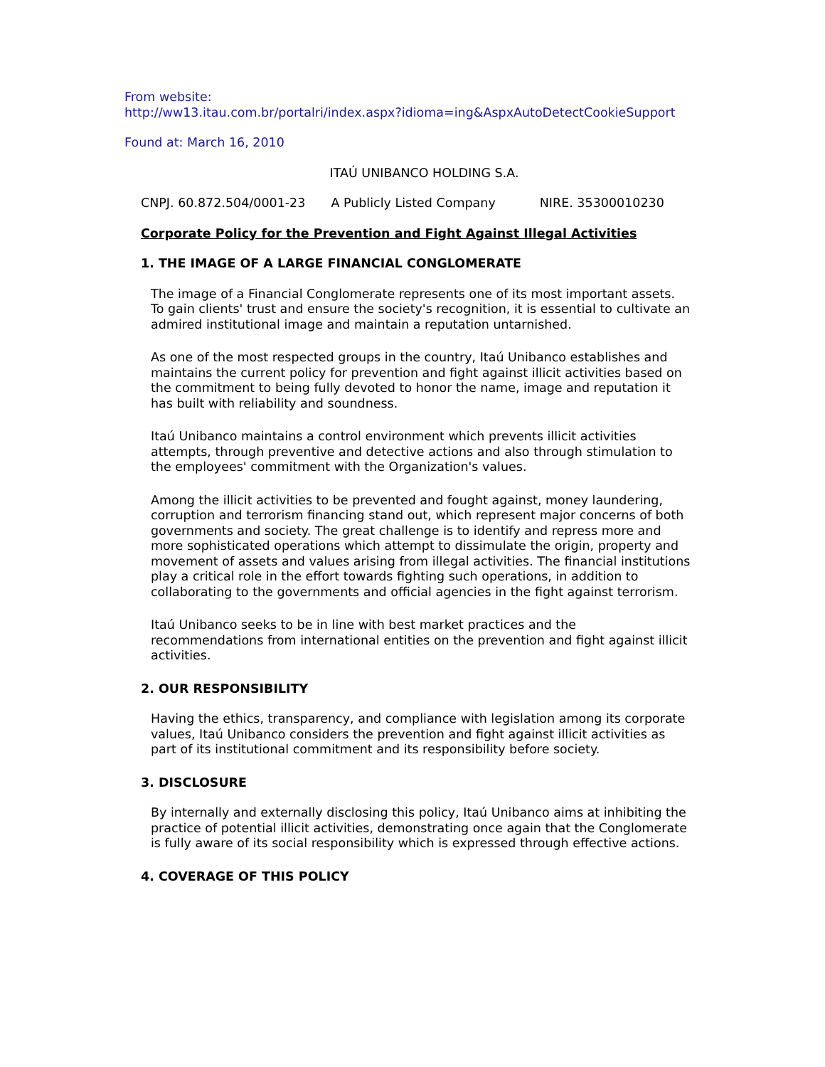From website:
http://ww13.itau.com.br/portalri/index.aspx?idioma=ing&AspxAutoDetectCookieSupport
Found at: March 16, 2010
ITAÚ UNIBANCO HOLDING S.A.
CNPJ. 60.872.504/0001-23 A Publicly Listed Company NIRE. 35300010230
Corporate Policy for the Prevention and Fight Against Illegal Activities
1. THE IMAGE OF A LARGE FINANCIAL CONGLOMERATE
The image of a Financial Conglomerate represents one of its most important assets. To gain clients' trust and ensure the society's recognition, it is essential to cultivate an admired institutional image and maintain a reputation untarnished.
As one of the most respected groups in the country, Itaú Unibanco establishes and maintains the current policy for prevention and fight against illicit activities based on the commitment to being fully devoted to honor the name, image and reputation it has built with reliability and soundness.
Itaú Unibanco maintains a control environment which prevents illicit activities attempts, through preventive and detective actions and also through stimulation to the employees' commitment with the Organization's values.
Among the illicit activities to be prevented and fought against, money laundering, corruption and terrorism financing stand out, which represent major concerns of both governments and society. The great challenge is to identify and repress more and more sophisticated operations which attempt to dissimulate the origin, property and movement of assets and values arising from illegal activities. The financial institutions play a critical role in the effort towards fighting such operations, in addition to collaborating to the governments and official agencies in the fight against terrorism.
Itaú Unibanco seeks to be in line with best market practices and the recommendations from international entities on the prevention and fight against illicit activities.
2. OUR RESPONSIBILITY
Having the ethics, transparency, and compliance with legislation among its corporate values, Itaú Unibanco considers the prevention and fight against illicit activities as part of its institutional commitment and its responsibility before society.
3. DISCLOSURE
By internally and externally disclosing this policy, Itaú Unibanco aims at inhibiting the practice of potential illicit activities, demonstrating once again that the Conglomerate is fully aware of its social responsibility which is expressed through effective actions.
4. COVERAGE OF THIS POLICY